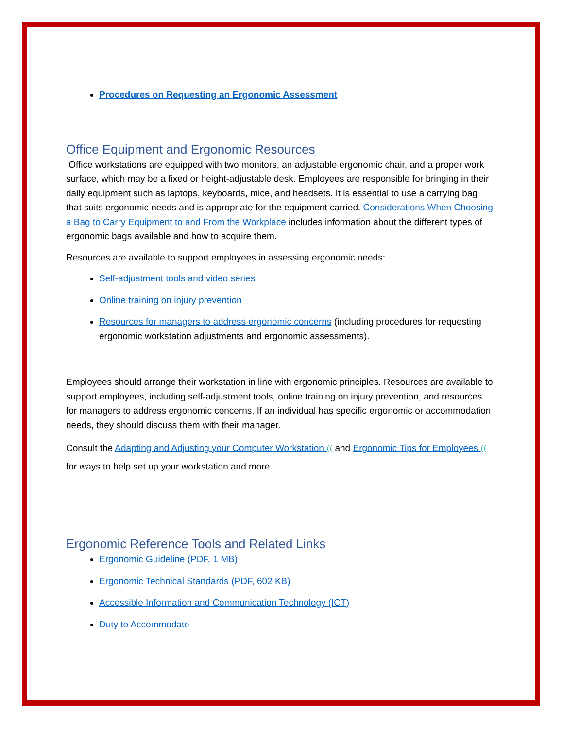Procedures on Requesting an Ergonomic Assessment
Office Equipment and Ergonomic Resources
Office workstations are equipped with two monitors, an adjustable ergonomic chair, and a proper work surface, which may be a fixed or height-adjustable desk. Employees are responsible for bringing in their daily equipment such as laptops, keyboards, mice, and headsets. It is essential to use a carrying bag that suits ergonomic needs and is appropriate for the equipment carried. Considerations When Choosing a Bag to Carry Equipment to and From the Workplace includes information about the different types of ergonomic bags available and how to acquire them.
Resources are available to support employees in assessing ergonomic needs:
Self-adjustment tools and video series
Online training on injury prevention
Resources for managers to address ergonomic concerns (including procedures for requesting ergonomic workstation adjustments and ergonomic assessments).
Employees should arrange their workstation in line with ergonomic principles. Resources are available to support employees, including self-adjustment tools, online training on injury prevention, and resources for managers to address ergonomic concerns. If an individual has specific ergonomic or accommodation needs, they should discuss them with their manager.
Consult the Adapting and Adjusting your Computer Workstation ⟨⟨ and Ergonomic Tips for Employees ⟨⟨ for ways to help set up your workstation and more.
Ergonomic Reference Tools and Related Links
Ergonomic Guideline (PDF, 1 MB)
Ergonomic Technical Standards (PDF, 602 KB)
Accessible Information and Communication Technology (ICT)
Duty to Accommodate